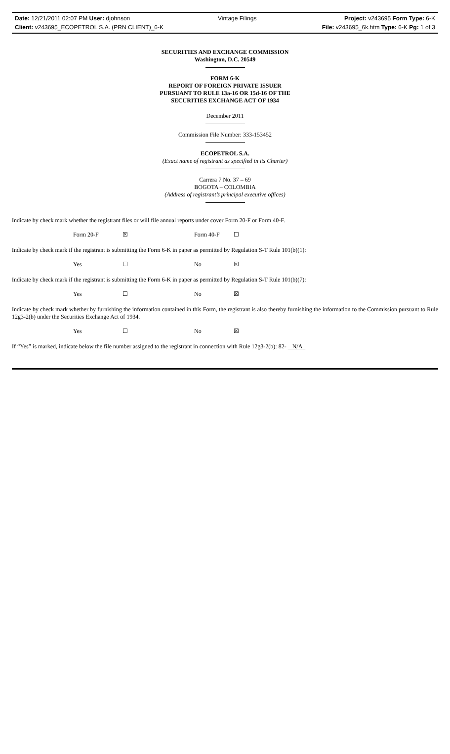Date: 12/21/2011 02:07 PM User: djohnson Vintage Filings Project: v243695 Form Type: 6-K
Client: v243695_ECOPETROL S.A. (PRN CLIENT)_6-K File: v243695_6k.htm Type: 6-K Pg: 1 of 3
SECURITIES AND EXCHANGE COMMISSION
Washington, D.C. 20549
FORM 6-K
REPORT OF FOREIGN PRIVATE ISSUER
PURSUANT TO RULE 13a-16 OR 15d-16 OF THE
SECURITIES EXCHANGE ACT OF 1934
December 2011
Commission File Number: 333-153452
ECOPETROL S.A.
(Exact name of registrant as specified in its Charter)
Carrera 7 No. 37 – 69
BOGOTA – COLOMBIA
(Address of registrant’s principal executive offices)
Indicate by check mark whether the registrant files or will file annual reports under cover Form 20-F or Form 40-F.
Form 20-F ☒ Form 40-F ☐
Indicate by check mark if the registrant is submitting the Form 6-K in paper as permitted by Regulation S-T Rule 101(b)(1):
Yes ☐ No ☒
Indicate by check mark if the registrant is submitting the Form 6-K in paper as permitted by Regulation S-T Rule 101(b)(7):
Yes ☐ No ☒
Indicate by check mark whether by furnishing the information contained in this Form, the registrant is also thereby furnishing the information to the Commission pursuant to Rule 12g3-2(b) under the Securities Exchange Act of 1934.
Yes ☐ No ☒
If “Yes” is marked, indicate below the file number assigned to the registrant in connection with Rule 12g3-2(b): 82- N/A